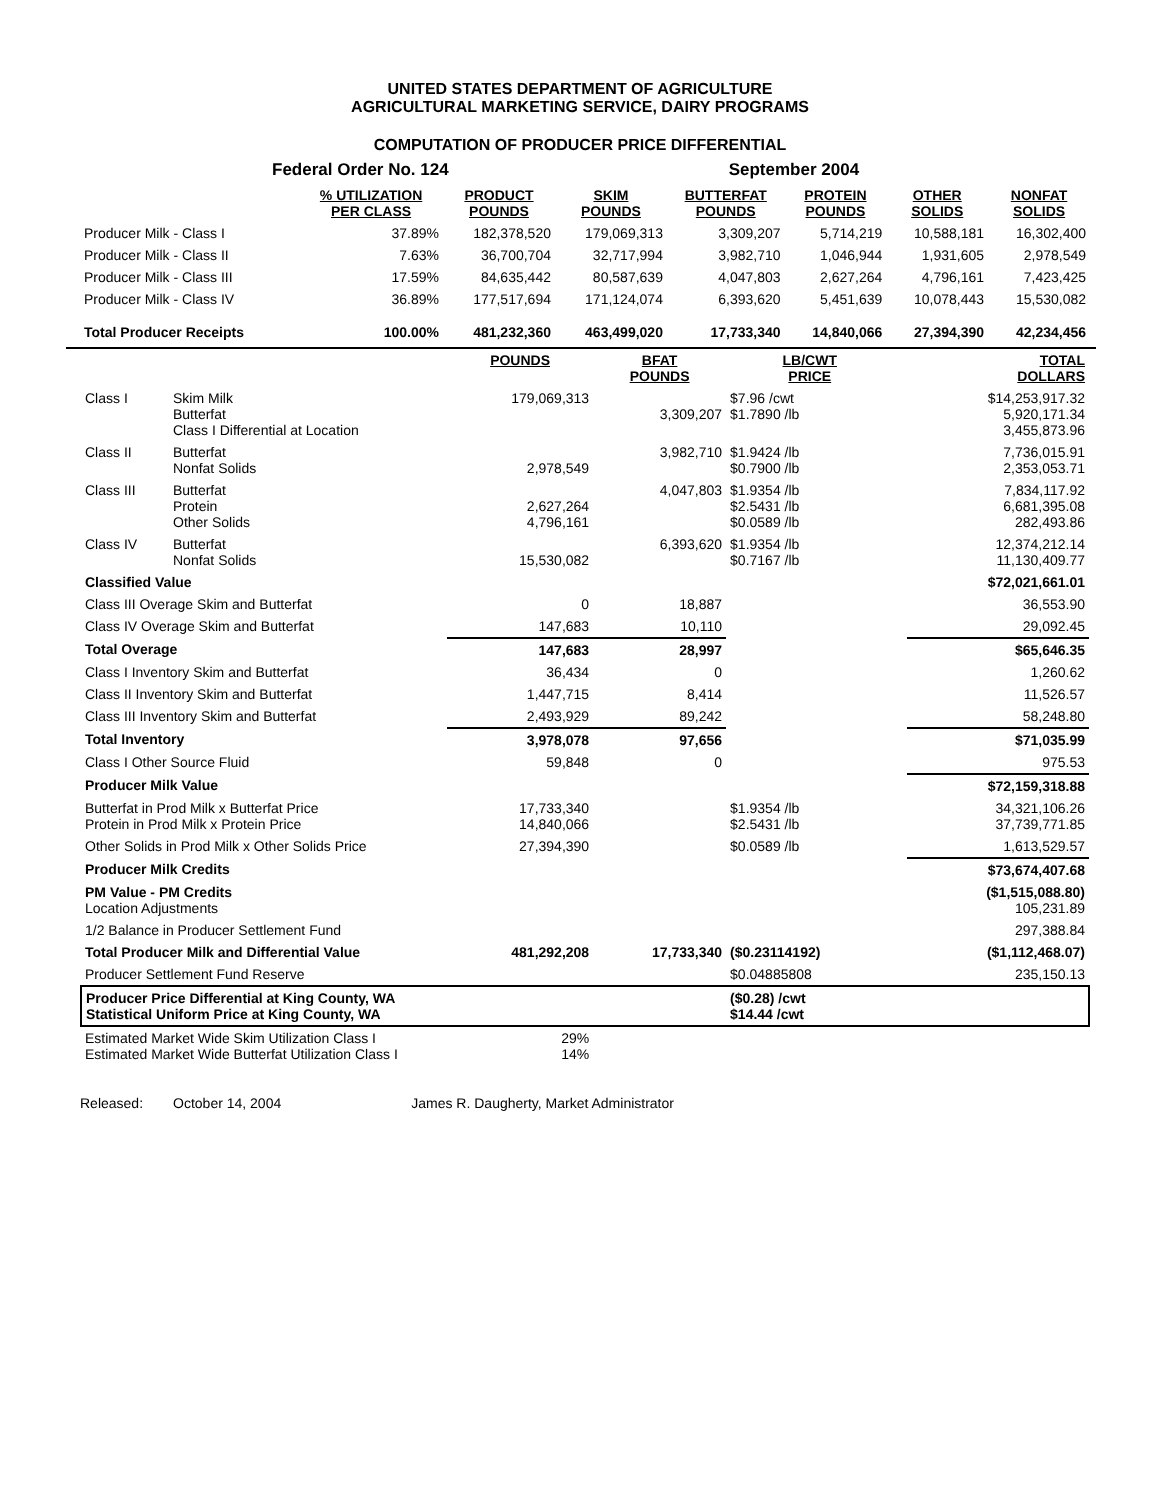UNITED STATES DEPARTMENT OF AGRICULTURE
AGRICULTURAL MARKETING SERVICE, DAIRY PROGRAMS
COMPUTATION OF PRODUCER PRICE DIFFERENTIAL
Federal Order No. 124 September 2004
| | % UTILIZATION PER CLASS | PRODUCT POUNDS | SKIM POUNDS | BUTTERFAT POUNDS | PROTEIN POUNDS | OTHER SOLIDS | NONFAT SOLIDS |
| --- | --- | --- | --- | --- | --- | --- | --- |
| Producer Milk - Class I | 37.89% | 182,378,520 | 179,069,313 | 3,309,207 | 5,714,219 | 10,588,181 | 16,302,400 |
| Producer Milk - Class II | 7.63% | 36,700,704 | 32,717,994 | 3,982,710 | 1,046,944 | 1,931,605 | 2,978,549 |
| Producer Milk - Class III | 17.59% | 84,635,442 | 80,587,639 | 4,047,803 | 2,627,264 | 4,796,161 | 7,423,425 |
| Producer Milk - Class IV | 36.89% | 177,517,694 | 171,124,074 | 6,393,620 | 5,451,639 | 10,078,443 | 15,530,082 |
| Total Producer Receipts | 100.00% | 481,232,360 | 463,499,020 | 17,733,340 | 14,840,066 | 27,394,390 | 42,234,456 |
| | | POUNDS | BFAT POUNDS | LB/CWT PRICE | | TOTAL DOLLARS |
| --- | --- | --- | --- | --- | --- | --- |
| Class I | Skim Milk Butterfat Class I Differential at Location | 179,069,313 | 3,309,207 | $7.96 /cwt $1.7890 /lb | | $14,253,917.32 5,920,171.34 3,455,873.96 |
| Class II | Butterfat Nonfat Solids | 2,978,549 | 3,982,710 | $1.9424 /lb $0.7900 /lb | | 7,736,015.91 2,353,053.71 |
| Class III | Butterfat Protein Other Solids | 2,627,264 4,796,161 | 4,047,803 | $1.9354 /lb $2.5431 /lb $0.0589 /lb | | 7,834,117.92 6,681,395.08 282,493.86 |
| Class IV | Butterfat Nonfat Solids | 15,530,082 | 6,393,620 | $1.9354 /lb $0.7167 /lb | | 12,374,212.14 11,130,409.77 |
| Classified Value | | | | | | $72,021,661.01 |
| Class III Overage Skim and Butterfat | | 0 | 18,887 | | | 36,553.90 |
| Class IV Overage Skim and Butterfat | | 147,683 | 10,110 | | | 29,092.45 |
| Total Overage | | 147,683 | 28,997 | | | $65,646.35 |
| Class I Inventory Skim and Butterfat | | 36,434 | 0 | | | 1,260.62 |
| Class II Inventory Skim and Butterfat | | 1,447,715 | 8,414 | | | 11,526.57 |
| Class III Inventory Skim and Butterfat | | 2,493,929 | 89,242 | | | 58,248.80 |
| Total Inventory | | 3,978,078 | 97,656 | | | $71,035.99 |
| Class I Other Source Fluid | | 59,848 | 0 | | | 975.53 |
| Producer Milk Value | | | | | | $72,159,318.88 |
| Butterfat in Prod Milk x Butterfat Price Protein in Prod Milk x Protein Price | | 17,733,340 14,840,066 | | $1.9354 /lb $2.5431 /lb | | 34,321,106.26 37,739,771.85 |
| Other Solids in Prod Milk x Other Solids Price | | 27,394,390 | | $0.0589 /lb | | 1,613,529.57 |
| Producer Milk Credits | | | | | | $73,674,407.68 |
| PM Value - PM Credits Location Adjustments | | | | | | ($1,515,088.80) 105,231.89 |
| 1/2 Balance in Producer Settlement Fund | | | | | | 297,388.84 |
| Total Producer Milk and Differential Value | | 481,292,208 | 17,733,340 | ($0.23114192) | | ($1,112,468.07) |
| Producer Settlement Fund Reserve | | | | $0.04885808 | | 235,150.13 |
| Producer Price Differential at King County, WA Statistical Uniform Price at King County, WA | | | | ($0.28) /cwt $14.44 /cwt | | |
| Estimated Market Wide Skim Utilization Class I Estimated Market Wide Butterfat Utilization Class I | | 29% 14% | | | | |
Released: October 14, 2004 James R. Daugherty, Market Administrator